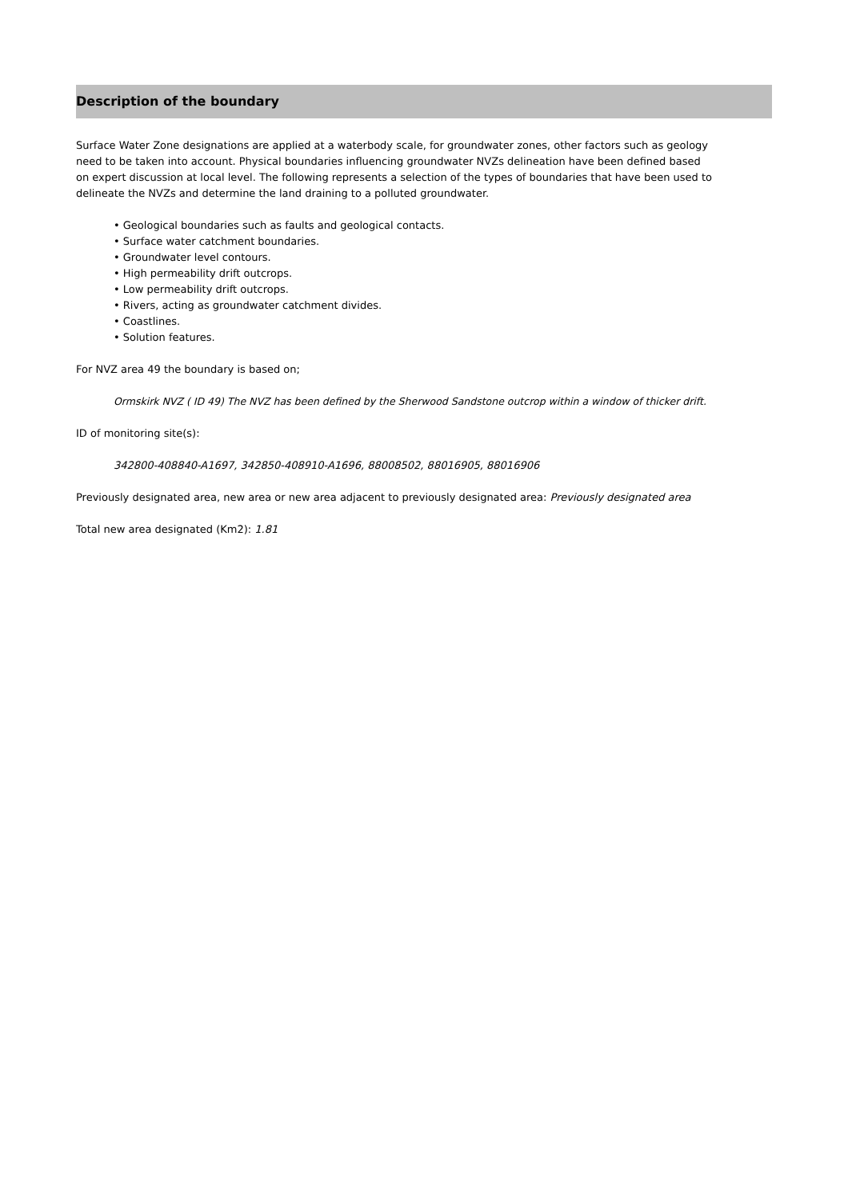Description of the boundary
Surface Water Zone designations are applied at a waterbody scale, for groundwater zones, other factors such as geology need to be taken into account. Physical boundaries influencing groundwater NVZs delineation have been defined based on expert discussion at local level. The following represents a selection of the types of boundaries that have been used to delineate the NVZs and determine the land draining to a polluted groundwater.
• Geological boundaries such as faults and geological contacts.
• Surface water catchment boundaries.
• Groundwater level contours.
• High permeability drift outcrops.
• Low permeability drift outcrops.
• Rivers, acting as groundwater catchment divides.
• Coastlines.
• Solution features.
For NVZ area 49 the boundary is based on;
Ormskirk NVZ ( ID 49) The NVZ has been defined by the Sherwood Sandstone outcrop within a window of thicker drift.
ID of monitoring site(s):
342800-408840-A1697, 342850-408910-A1696, 88008502, 88016905, 88016906
Previously designated area, new area or new area adjacent to previously designated area: Previously designated area
Total new area designated (Km2): 1.81